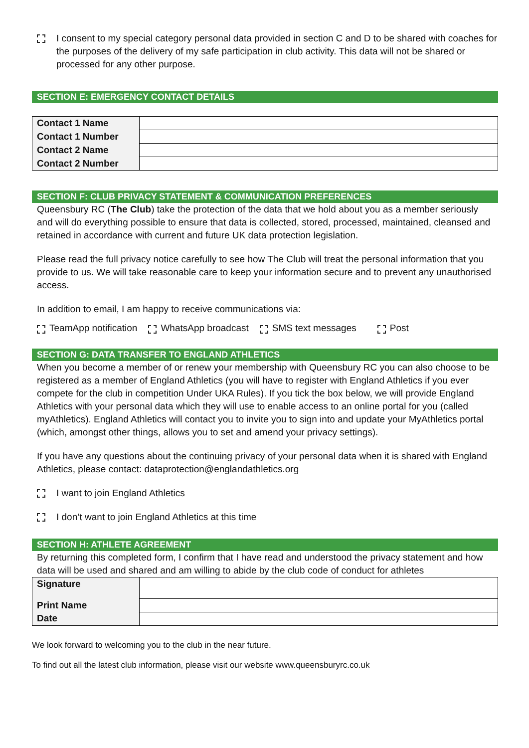I consent to my special category personal data provided in section C and D to be shared with coaches for the purposes of the delivery of my safe participation in club activity. This data will not be shared or processed for any other purpose.
SECTION E: EMERGENCY CONTACT DETAILS
| Contact 1 Name | |
| Contact 1 Number | |
| Contact 2 Name | |
| Contact 2 Number | |
SECTION F: CLUB PRIVACY STATEMENT & COMMUNICATION PREFERENCES
Queensbury RC (The Club) take the protection of the data that we hold about you as a member seriously and will do everything possible to ensure that data is collected, stored, processed, maintained, cleansed and retained in accordance with current and future UK data protection legislation.
Please read the full privacy notice carefully to see how The Club will treat the personal information that you provide to us. We will take reasonable care to keep your information secure and to prevent any unauthorised access.
In addition to email, I am happy to receive communications via:
TeamApp notification WhatsApp broadcast SMS text messages Post
SECTION G: DATA TRANSFER TO ENGLAND ATHLETICS
When you become a member of or renew your membership with Queensbury RC you can also choose to be registered as a member of England Athletics (you will have to register with England Athletics if you ever compete for the club in competition Under UKA Rules). If you tick the box below, we will provide England Athletics with your personal data which they will use to enable access to an online portal for you (called myAthletics). England Athletics will contact you to invite you to sign into and update your MyAthletics portal (which, amongst other things, allows you to set and amend your privacy settings).
If you have any questions about the continuing privacy of your personal data when it is shared with England Athletics, please contact: dataprotection@englandathletics.org
I want to join England Athletics
I don’t want to join England Athletics at this time
SECTION H: ATHLETE AGREEMENT
By returning this completed form, I confirm that I have read and understood the privacy statement and how data will be used and shared and am willing to abide by the club code of conduct for athletes
| Signature | |
| Print Name | |
| Date | |
We look forward to welcoming you to the club in the near future.
To find out all the latest club information, please visit our website www.queensburyrc.co.uk